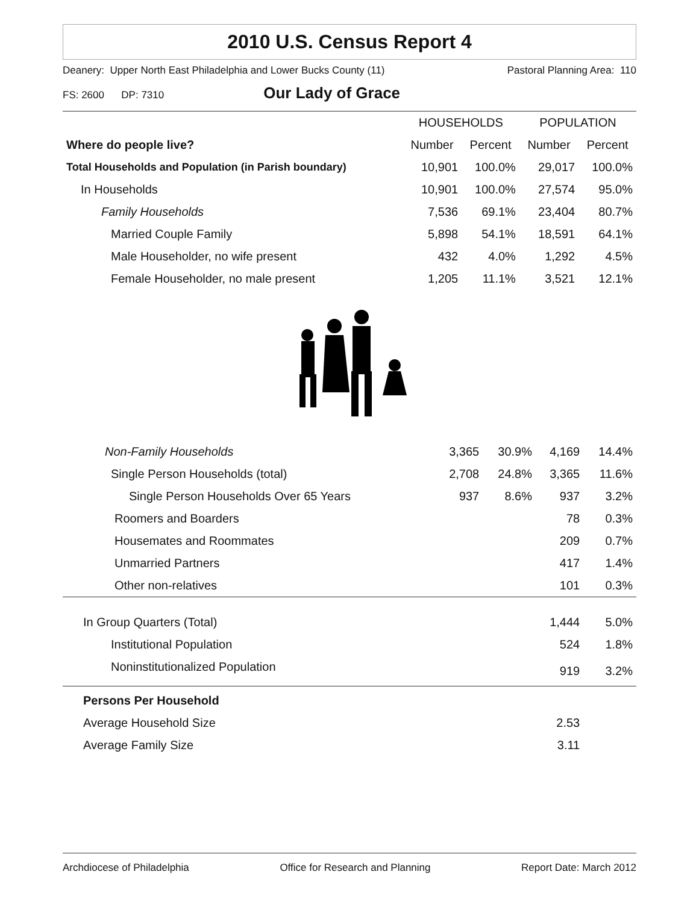2010 U.S. Census Report 4
Deanery: Upper North East Philadelphia and Lower Bucks County (11) Pastoral Planning Area: 110
FS: 2600 DP: 7310 Our Lady of Grace
| | HOUSEHOLDS | | POPULATION | |
| --- | --- | --- | --- | --- |
| Where do people live? | Number | Percent | Number | Percent |
| Total Households and Population (in Parish boundary) | 10,901 | 100.0% | 29,017 | 100.0% |
| In Households | 10,901 | 100.0% | 27,574 | 95.0% |
| Family Households | 7,536 | 69.1% | 23,404 | 80.7% |
| Married Couple Family | 5,898 | 54.1% | 18,591 | 64.1% |
| Male Householder, no wife present | 432 | 4.0% | 1,292 | 4.5% |
| Female Householder, no male present | 1,205 | 11.1% | 3,521 | 12.1% |
| Non-Family Households | 3,365 | 30.9% | 4,169 | 14.4% |
| Single Person Households (total) | 2,708 | 24.8% | 3,365 | 11.6% |
| Single Person Households Over 65 Years | 937 | 8.6% | 937 | 3.2% |
| Roomers and Boarders | | | 78 | 0.3% |
| Housemates and Roommates | | | 209 | 0.7% |
| Unmarried Partners | | | 417 | 1.4% |
| Other non-relatives | | | 101 | 0.3% |
| In Group Quarters (Total) | | | 1,444 | 5.0% |
| Institutional Population | | | 524 | 1.8% |
| Noninstitutionalized Population | | | 919 | 3.2% |
| Persons Per Household | | | | |
| Average Household Size | | | 2.53 | |
| Average Family Size | | | 3.11 | |
Archdiocese of Philadelphia Office for Research and Planning Report Date: March 2012